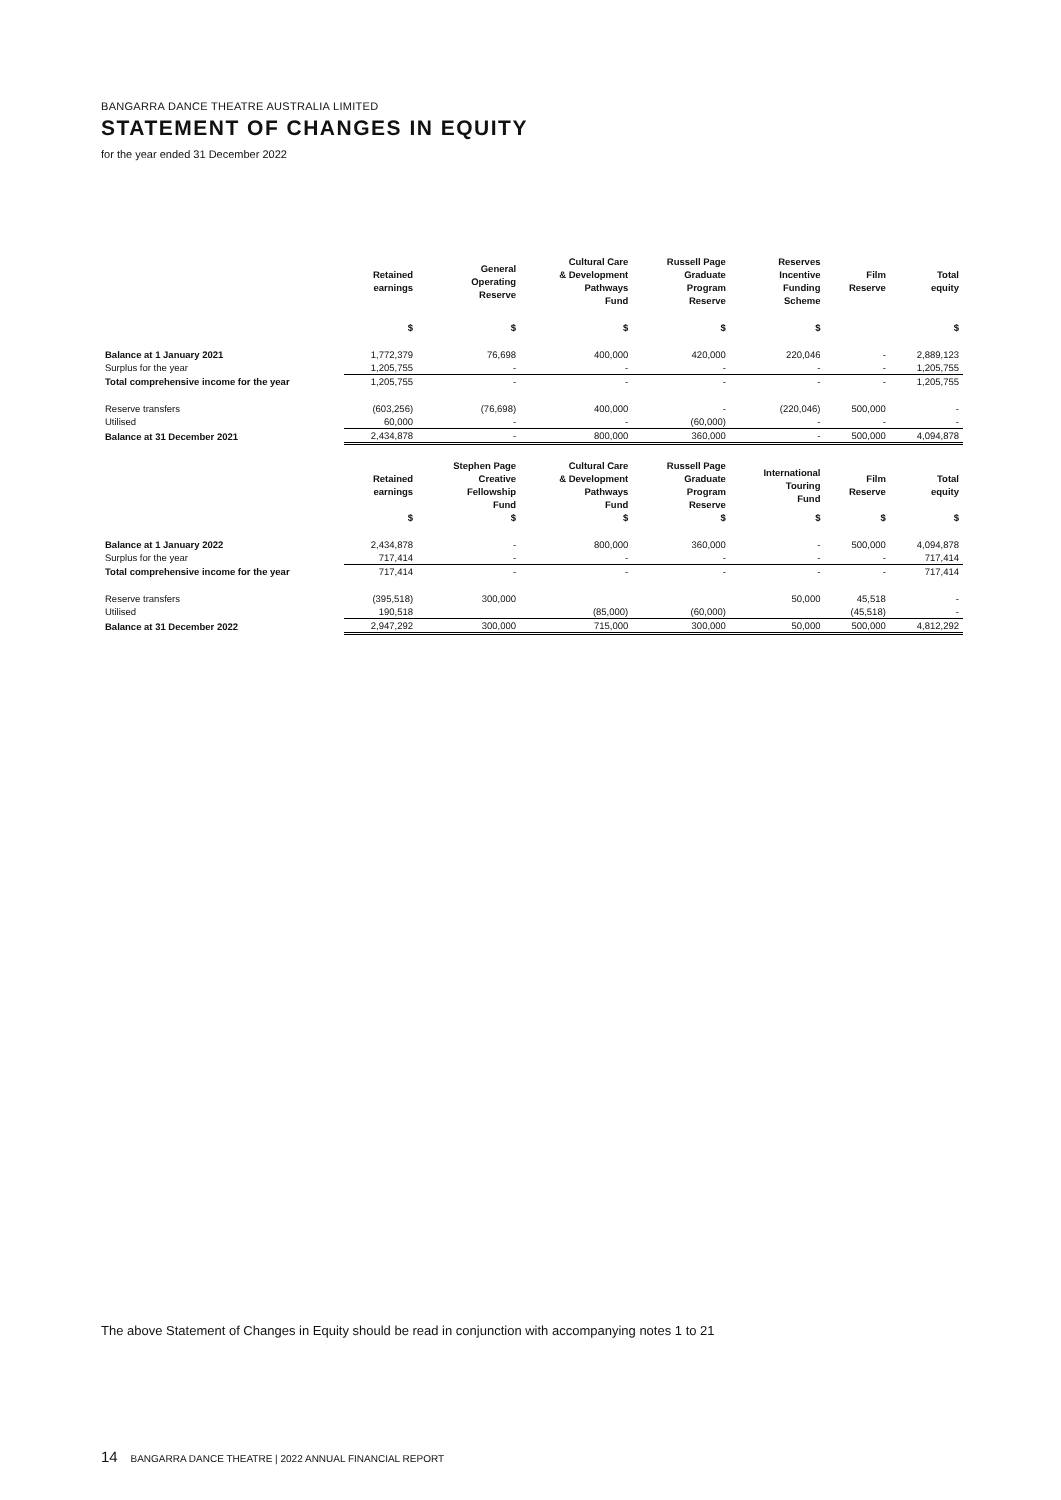BANGARRA DANCE THEATRE AUSTRALIA LIMITED
STATEMENT OF CHANGES IN EQUITY
for the year ended 31 December 2022
| | Retained earnings | General Operating Reserve | Cultural Care & Development Pathways Fund | Russell Page Graduate Program Reserve | Reserves Incentive Funding Scheme | Film Reserve | Total equity |
| --- | --- | --- | --- | --- | --- | --- | --- |
| | $ | $ | $ | $ | $ | | $ |
| Balance at 1 January 2021 | 1,772,379 | 76,698 | 400,000 | 420,000 | 220,046 | - | 2,889,123 |
| Surplus for the year | 1,205,755 | - | - | - | - | - | 1,205,755 |
| Total comprehensive income for the year | 1,205,755 | - | - | - | - | - | 1,205,755 |
| Reserve transfers | (603,256) | (76,698) | 400,000 | - | (220,046) | 500,000 | - |
| Utilised | 60,000 | - | - | (60,000) | - | - | - |
| Balance at 31 December 2021 | 2,434,878 | - | 800,000 | 360,000 | - | 500,000 | 4,094,878 |
| | Retained earnings | Stephen Page Creative Fellowship Fund | Cultural Care & Development Pathways Fund | Russell Page Graduate Program Reserve | International Touring Fund | Film Reserve | Total equity |
| | $ | $ | $ | $ | $ | $ | $ |
| Balance at 1 January 2022 | 2,434,878 | - | 800,000 | 360,000 | - | 500,000 | 4,094,878 |
| Surplus for the year | 717,414 | - | - | - | - | - | 717,414 |
| Total comprehensive income for the year | 717,414 | - | - | - | - | - | 717,414 |
| Reserve transfers | (395,518) | 300,000 | | | 50,000 | 45,518 | - |
| Utilised | 190,518 | | (85,000) | (60,000) | | (45,518) | - |
| Balance at 31 December 2022 | 2,947,292 | 300,000 | 715,000 | 300,000 | 50,000 | 500,000 | 4,812,292 |
The above Statement of Changes in Equity should be read in conjunction with accompanying notes 1 to 21
14 BANGARRA DANCE THEATRE | 2022 ANNUAL FINANCIAL REPORT